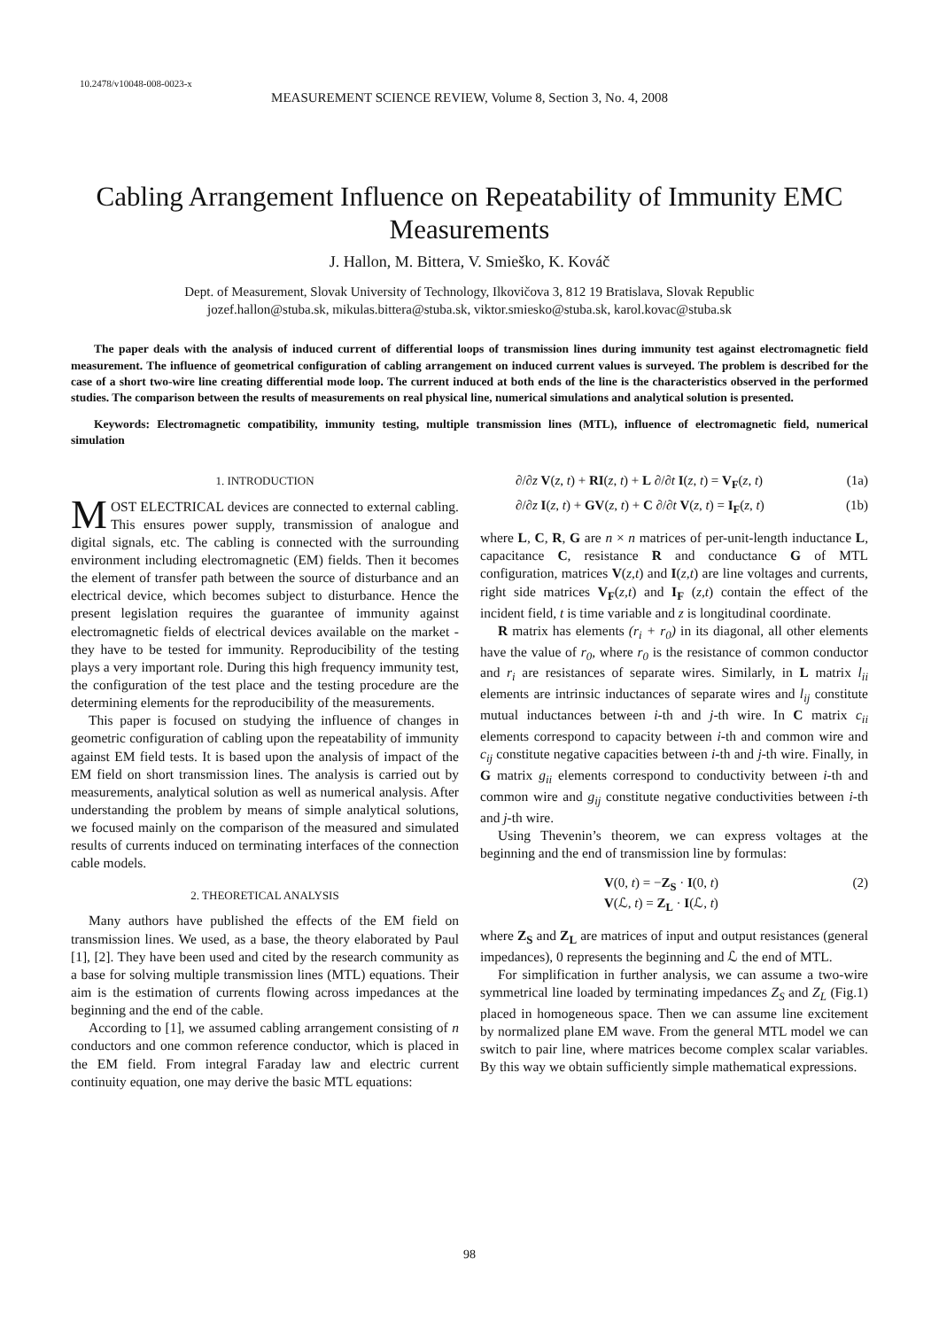10.2478/v10048-008-0023-x
MEASUREMENT SCIENCE REVIEW, Volume 8, Section 3, No. 4, 2008
Cabling Arrangement Influence on Repeatability of Immunity EMC Measurements
J. Hallon, M. Bittera, V. Smieško, K. Kováč
Dept. of Measurement, Slovak University of Technology, Ilkovičova 3, 812 19 Bratislava, Slovak Republic
jozef.hallon@stuba.sk, mikulas.bittera@stuba.sk, viktor.smiesko@stuba.sk, karol.kovac@stuba.sk
The paper deals with the analysis of induced current of differential loops of transmission lines during immunity test against electromagnetic field measurement. The influence of geometrical configuration of cabling arrangement on induced current values is surveyed. The problem is described for the case of a short two-wire line creating differential mode loop. The current induced at both ends of the line is the characteristics observed in the performed studies. The comparison between the results of measurements on real physical line, numerical simulations and analytical solution is presented.
Keywords: Electromagnetic compatibility, immunity testing, multiple transmission lines (MTL), influence of electromagnetic field, numerical simulation
1. INTRODUCTION
MOST ELECTRICAL devices are connected to external cabling. This ensures power supply, transmission of analogue and digital signals, etc. The cabling is connected with the surrounding environment including electromagnetic (EM) fields. Then it becomes the element of transfer path between the source of disturbance and an electrical device, which becomes subject to disturbance. Hence the present legislation requires the guarantee of immunity against electromagnetic fields of electrical devices available on the market - they have to be tested for immunity. Reproducibility of the testing plays a very important role. During this high frequency immunity test, the configuration of the test place and the testing procedure are the determining elements for the reproducibility of the measurements.
This paper is focused on studying the influence of changes in geometric configuration of cabling upon the repeatability of immunity against EM field tests. It is based upon the analysis of impact of the EM field on short transmission lines. The analysis is carried out by measurements, analytical solution as well as numerical analysis. After understanding the problem by means of simple analytical solutions, we focused mainly on the comparison of the measured and simulated results of currents induced on terminating interfaces of the connection cable models.
2. THEORETICAL ANALYSIS
Many authors have published the effects of the EM field on transmission lines. We used, as a base, the theory elaborated by Paul [1], [2]. They have been used and cited by the research community as a base for solving multiple transmission lines (MTL) equations. Their aim is the estimation of currents flowing across impedances at the beginning and the end of the cable.
According to [1], we assumed cabling arrangement consisting of n conductors and one common reference conductor, which is placed in the EM field. From integral Faraday law and electric current continuity equation, one may derive the basic MTL equations:
∂/∂z V(z, t) + RI(z, t) + L ∂/∂t I(z, t) = V<sub>F</sub>(z, t) (1a)
∂/∂z I(z, t) + GV(z, t) + C ∂/∂t V(z, t) = I<sub>F</sub>(z, t) (1b)
where L, C, R, G are n × n matrices of per-unit-length inductance L, capacitance C, resistance R and conductance G of MTL configuration, matrices V(z,t) and I(z,t) are line voltages and currents, right side matrices V<sub>F</sub>(z,t) and I<sub>F</sub> (z,t) contain the effect of the incident field, t is time variable and z is longitudinal coordinate.
R matrix has elements (r<sub>i</sub> + r<sub>0</sub>) in its diagonal, all other elements have the value of r<sub>0</sub>, where r<sub>0</sub> is the resistance of common conductor and r<sub>i</sub> are resistances of separate wires. Similarly, in L matrix l<sub>ii</sub> elements are intrinsic inductances of separate wires and l<sub>ij</sub> constitute mutual inductances between i-th and j-th wire. In C matrix c<sub>ii</sub> elements correspond to capacity between i-th and common wire and c<sub>ij</sub> constitute negative capacities between i-th and j-th wire. Finally, in G matrix g<sub>ii</sub> elements correspond to conductivity between i-th and common wire and g<sub>ij</sub> constitute negative conductivities between i-th and j-th wire.
Using Thevenin’s theorem, we can express voltages at the beginning and the end of transmission line by formulas:
V(0, t) = −Z<sub>S</sub> · I(0, t)
V(ℒ, t) = Z<sub>L</sub> · I(ℒ, t) (2)
where Z<sub>S</sub> and Z<sub>L</sub> are matrices of input and output resistances (general impedances), 0 represents the beginning and ℒ the end of MTL.
For simplification in further analysis, we can assume a two-wire symmetrical line loaded by terminating impedances Z<sub>S</sub> and Z<sub>L</sub> (Fig.1) placed in homogeneous space. Then we can assume line excitement by normalized plane EM wave. From the general MTL model we can switch to pair line, where matrices become complex scalar variables. By this way we obtain sufficiently simple mathematical expressions.
98